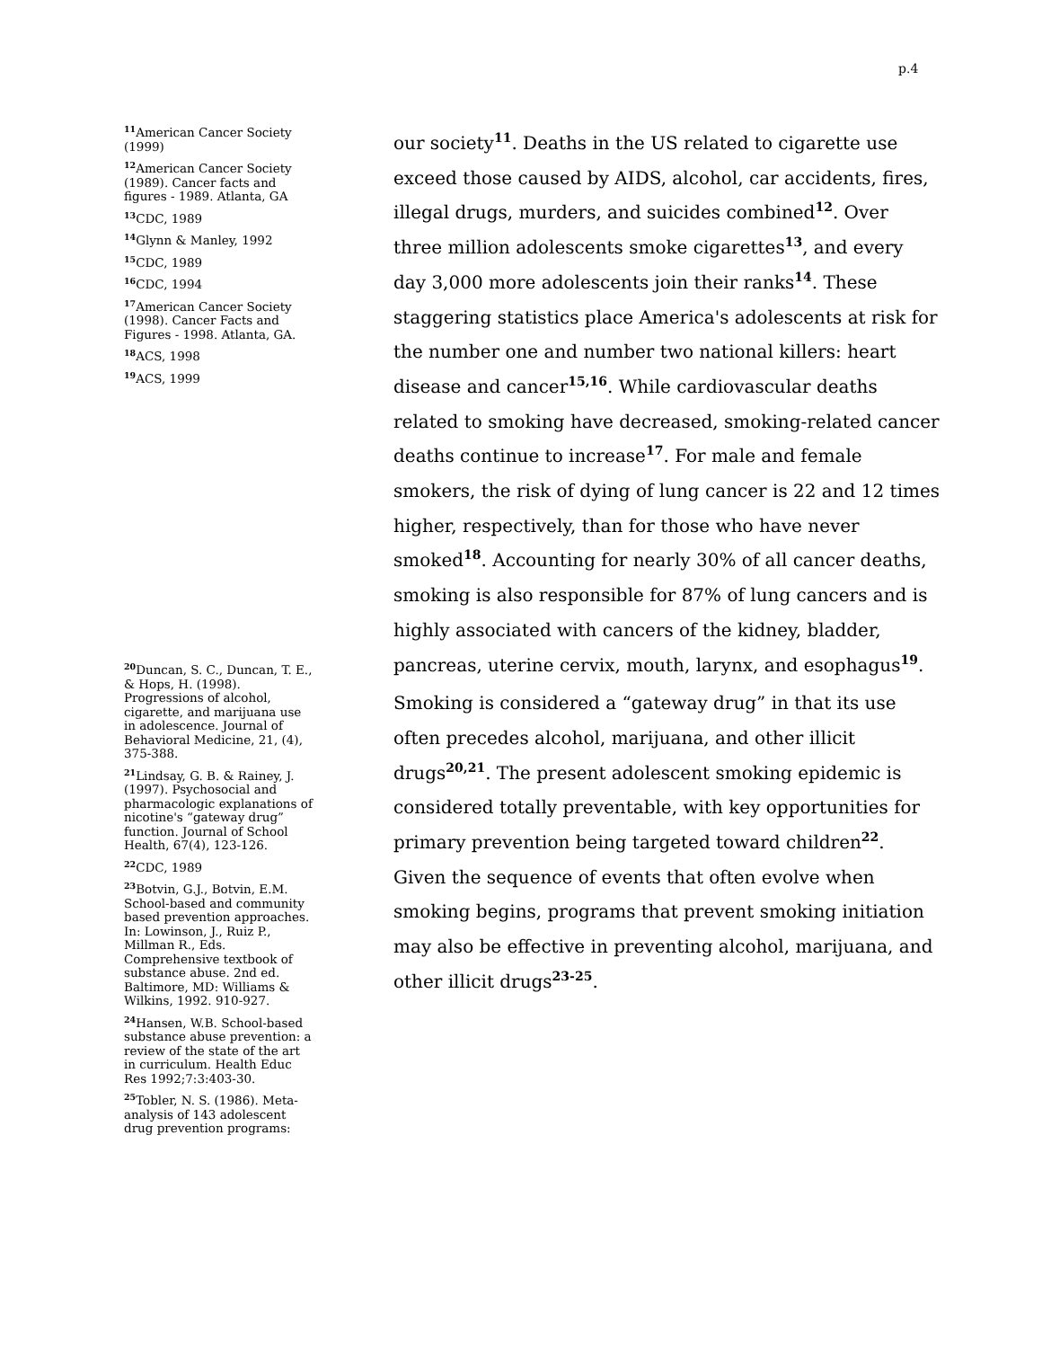p.4
<sup>11</sup> American Cancer Society (1999)
<sup>12</sup> American Cancer Society (1989). Cancer facts and figures - 1989. Atlanta, GA
<sup>13</sup>CDC, 1989
<sup>14</sup> Glynn & Manley, 1992
<sup>15</sup>CDC, 1989
<sup>16</sup>CDC, 1994
<sup>17</sup> American Cancer Society (1998). Cancer Facts and Figures - 1998. Atlanta, GA.
<sup>18</sup> ACS, 1998
<sup>19</sup> ACS, 1999
<sup>20</sup> Duncan, S. C., Duncan, T. E., & Hops, H. (1998). Progressions of alcohol, cigarette, and marijuana use in adolescence. Journal of Behavioral Medicine, 21, (4), 375-388.
<sup>21</sup> Lindsay, G. B. & Rainey, J. (1997). Psychosocial and pharmacologic explanations of nicotine's “gateway drug” function. Journal of School Health, 67(4), 123-126.
<sup>22</sup>CDC, 1989
<sup>23</sup> Botvin, G.J., Botvin, E.M. School-based and community based prevention approaches. In: Lowinson, J., Ruiz P., Millman R., Eds. Comprehensive textbook of substance abuse. 2nd ed. Baltimore, MD: Williams & Wilkins, 1992. 910-927.
<sup>24</sup> Hansen, W.B. School-based substance abuse prevention: a review of the state of the art in curriculum. Health Educ Res 1992;7:3:403-30.
<sup>25</sup> Tobler, N. S. (1986). Meta-analysis of 143 adolescent drug prevention programs:
our society<sup>11</sup>. Deaths in the US related to cigarette use exceed those caused by AIDS, alcohol, car accidents, fires, illegal drugs, murders, and suicides combined<sup>12</sup>. Over three million adolescents smoke cigarettes<sup>13</sup>, and every day 3,000 more adolescents join their ranks<sup>14</sup>. These staggering statistics place America's adolescents at risk for the number one and number two national killers: heart disease and cancer<sup>15,16</sup>. While cardiovascular deaths related to smoking have decreased, smoking-related cancer deaths continue to increase<sup>17</sup>. For male and female smokers, the risk of dying of lung cancer is 22 and 12 times higher, respectively, than for those who have never smoked<sup>18</sup>. Accounting for nearly 30% of all cancer deaths, smoking is also responsible for 87% of lung cancers and is highly associated with cancers of the kidney, bladder, pancreas, uterine cervix, mouth, larynx, and esophagus<sup>19</sup>.
Smoking is considered a “gateway drug” in that its use often precedes alcohol, marijuana, and other illicit drugs<sup>20,21</sup>. The present adolescent smoking epidemic is considered totally preventable, with key opportunities for primary prevention being targeted toward children<sup>22</sup>. Given the sequence of events that often evolve when smoking begins, programs that prevent smoking initiation may also be effective in preventing alcohol, marijuana, and other illicit drugs<sup>23-25</sup>.